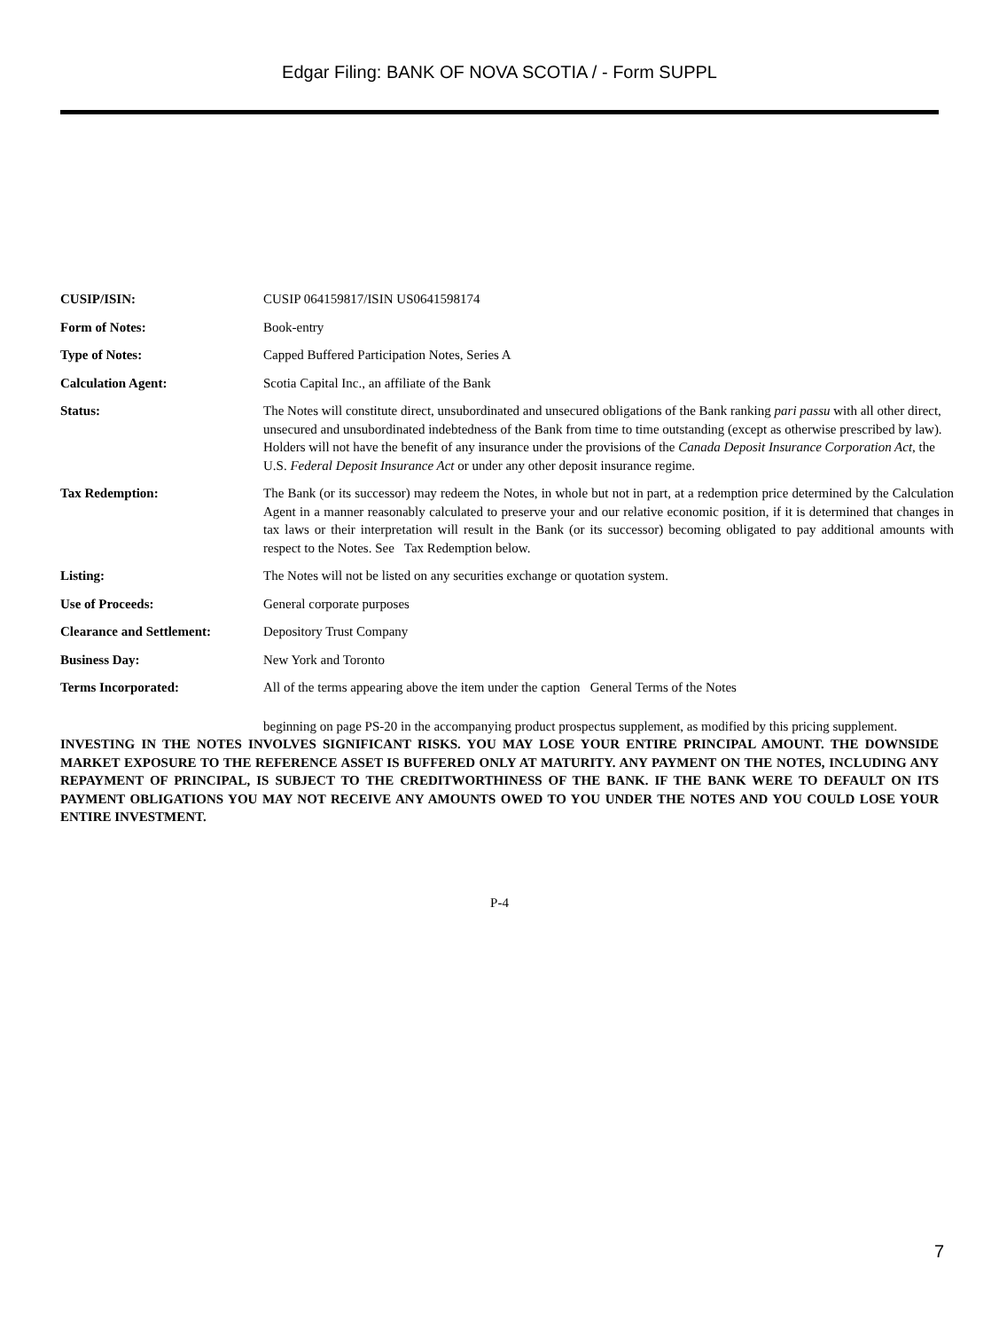Edgar Filing: BANK OF NOVA SCOTIA / - Form SUPPL
| CUSIP/ISIN: | CUSIP 064159817/ISIN US0641598174 |
| Form of Notes: | Book-entry |
| Type of Notes: | Capped Buffered Participation Notes, Series A |
| Calculation Agent: | Scotia Capital Inc., an affiliate of the Bank |
| Status: | The Notes will constitute direct, unsubordinated and unsecured obligations of the Bank ranking pari passu with all other direct, unsecured and unsubordinated indebtedness of the Bank from time to time outstanding (except as otherwise prescribed by law). Holders will not have the benefit of any insurance under the provisions of the Canada Deposit Insurance Corporation Act , the U.S. Federal Deposit Insurance Act or under any other deposit insurance regime. |
| Tax Redemption: | The Bank (or its successor) may redeem the Notes, in whole but not in part, at a redemption price determined by the Calculation Agent in a manner reasonably calculated to preserve your and our relative economic position, if it is determined that changes in tax laws or their interpretation will result in the Bank (or its successor) becoming obligated to pay additional amounts with respect to the Notes. See Tax Redemption below. |
| Listing: | The Notes will not be listed on any securities exchange or quotation system. |
| Use of Proceeds: | General corporate purposes |
| Clearance and Settlement: | Depository Trust Company |
| Business Day: | New York and Toronto |
| Terms Incorporated: | All of the terms appearing above the item under the caption General Terms of the Notes |
| | beginning on page PS-20 in the accompanying product prospectus supplement, as modified by this pricing supplement. |
INVESTING IN THE NOTES INVOLVES SIGNIFICANT RISKS. YOU MAY LOSE YOUR ENTIRE PRINCIPAL AMOUNT. THE DOWNSIDE MARKET EXPOSURE TO THE REFERENCE ASSET IS BUFFERED ONLY AT MATURITY. ANY PAYMENT ON THE NOTES, INCLUDING ANY REPAYMENT OF PRINCIPAL, IS SUBJECT TO THE CREDITWORTHINESS OF THE BANK. IF THE BANK WERE TO DEFAULT ON ITS PAYMENT OBLIGATIONS YOU MAY NOT RECEIVE ANY AMOUNTS OWED TO YOU UNDER THE NOTES AND YOU COULD LOSE YOUR ENTIRE INVESTMENT.
P-4
7